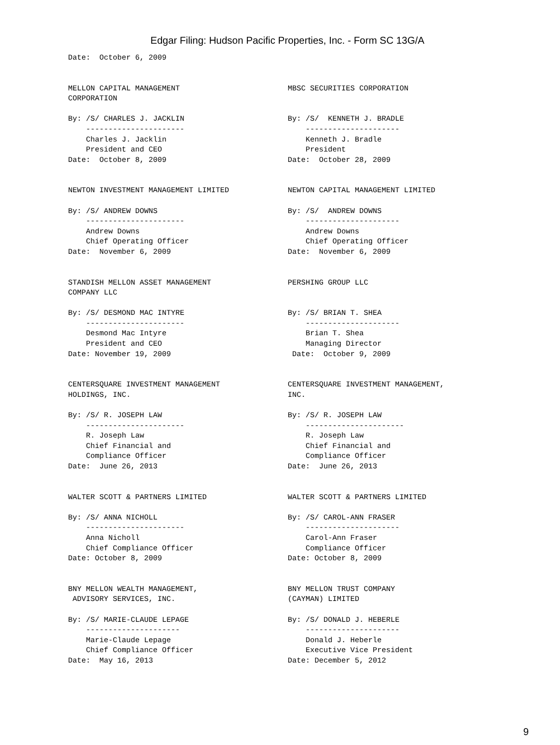Edgar Filing: Hudson Pacific Properties, Inc. - Form SC 13G/A
Date: October 6, 2009
MELLON CAPITAL MANAGEMENT CORPORATION By: /S/ CHARLES J. JACKLIN ---------------------- Charles J. Jacklin President and CEO Date: October 8, 2009
MBSC SECURITIES CORPORATION By: /S/ KENNETH J. BRADLE --------------------- Kenneth J. Bradle President Date: October 28, 2009
NEWTON INVESTMENT MANAGEMENT LIMITED By: /S/ ANDREW DOWNS ---------------------- Andrew Downs Chief Operating Officer Date: November 6, 2009
NEWTON CAPITAL MANAGEMENT LIMITED By: /S/ ANDREW DOWNS --------------------- Andrew Downs Chief Operating Officer Date: November 6, 2009
STANDISH MELLON ASSET MANAGEMENT COMPANY LLC By: /S/ DESMOND MAC INTYRE ---------------------- Desmond Mac Intyre President and CEO Date: November 19, 2009
PERSHING GROUP LLC By: /S/ BRIAN T. SHEA --------------------- Brian T. Shea Managing Director Date: October 9, 2009
CENTERSQUARE INVESTMENT MANAGEMENT HOLDINGS, INC. By: /S/ R. JOSEPH LAW ---------------------- R. Joseph Law Chief Financial and Compliance Officer Date: June 26, 2013
CENTERSQUARE INVESTMENT MANAGEMENT, INC. By: /S/ R. JOSEPH LAW ---------------------- R. Joseph Law Chief Financial and Compliance Officer Date: June 26, 2013
WALTER SCOTT & PARTNERS LIMITED By: /S/ ANNA NICHOLL ---------------------- Anna Nicholl Chief Compliance Officer Date: October 8, 2009
WALTER SCOTT & PARTNERS LIMITED By: /S/ CAROL-ANN FRASER --------------------- Carol-Ann Fraser Compliance Officer Date: October 8, 2009
BNY MELLON WEALTH MANAGEMENT, ADVISORY SERVICES, INC. By: /S/ MARIE-CLAUDE LEPAGE --------------------- Marie-Claude Lepage Chief Compliance Officer Date: May 16, 2013
BNY MELLON TRUST COMPANY (CAYMAN) LIMITED By: /S/ DONALD J. HEBERLE --------------------- Donald J. Heberle Executive Vice President Date: December 5, 2012
9